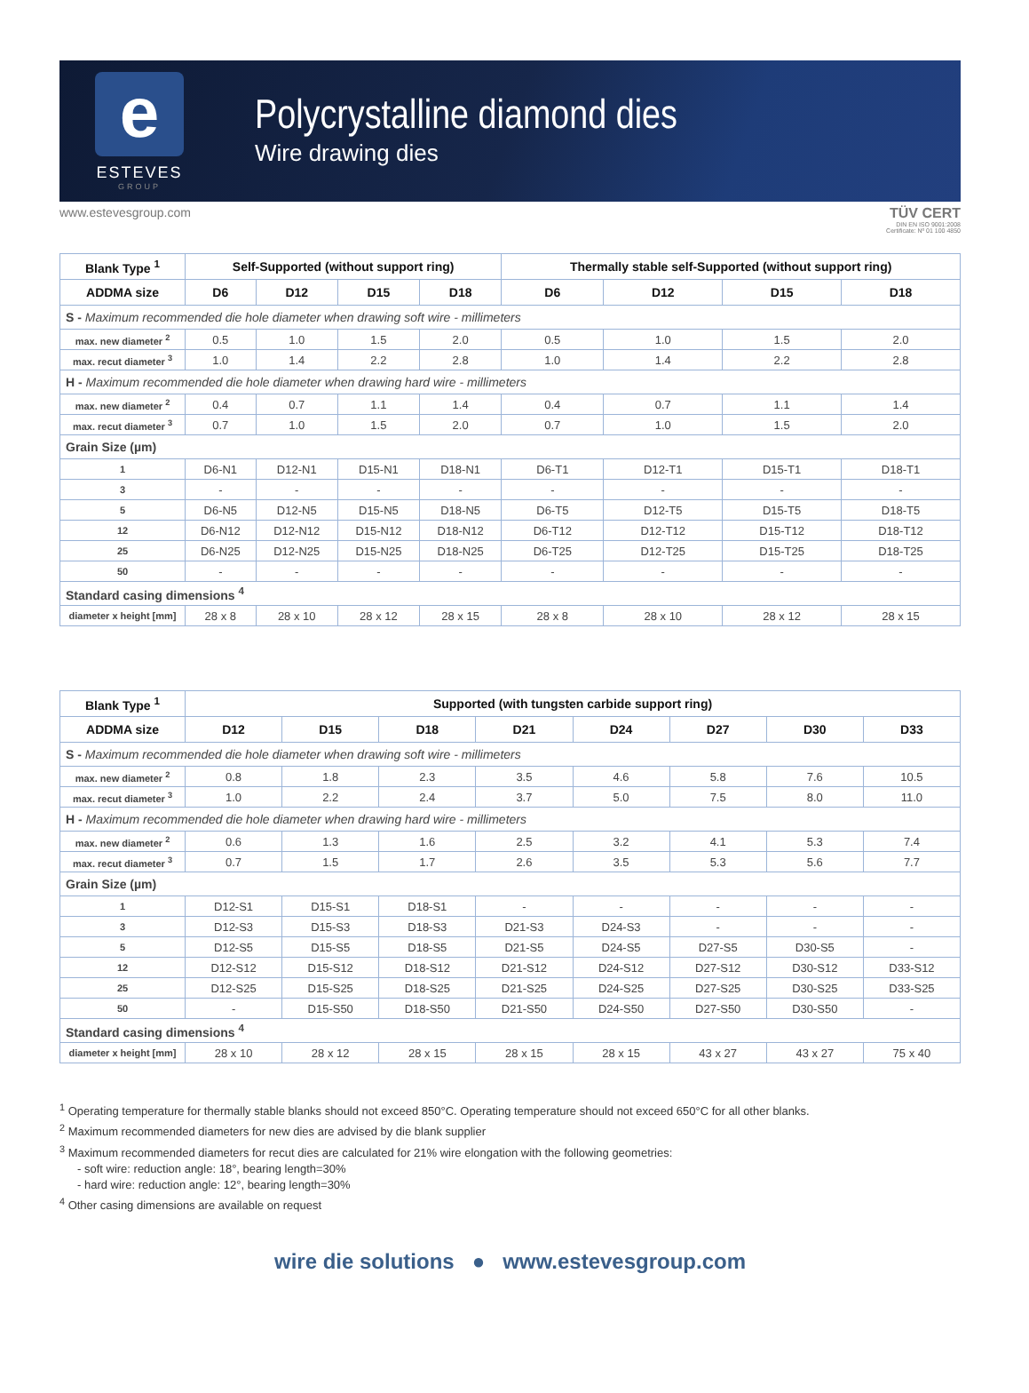e
ESTEVES
GROUP
Polycrystalline diamond dies
Wire drawing dies
www.estevesgroup.com TÜV CERT
DIN EN ISO 9001:2008
Certificate: Nº 01 100 4850
| Blank Type <sup>1</sup> | Self-Supported (without support ring) | | | | Thermally stable self-Supported (without support ring) | | | |
| --- | --- | --- | --- | --- | --- | --- | --- | --- |
| ADDMA size | D6 | D12 | D15 | D18 | D6 | D12 | D15 | D18 |
| S - Maximum recommended die hole diameter when drawing soft wire - millimeters | | | | | | | | |
| max. new diameter <sup>2</sup> | 0.5 | 1.0 | 1.5 | 2.0 | 0.5 | 1.0 | 1.5 | 2.0 |
| max. recut diameter <sup>3</sup> | 1.0 | 1.4 | 2.2 | 2.8 | 1.0 | 1.4 | 2.2 | 2.8 |
| H - Maximum recommended die hole diameter when drawing hard wire - millimeters | | | | | | | | |
| max. new diameter <sup>2</sup> | 0.4 | 0.7 | 1.1 | 1.4 | 0.4 | 0.7 | 1.1 | 1.4 |
| max. recut diameter <sup>3</sup> | 0.7 | 1.0 | 1.5 | 2.0 | 0.7 | 1.0 | 1.5 | 2.0 |
| Grain Size (µm) | | | | | | | | |
| 1 | D6-N1 | D12-N1 | D15-N1 | D18-N1 | D6-T1 | D12-T1 | D15-T1 | D18-T1 |
| 3 | - | - | - | - | - | - | - | - |
| 5 | D6-N5 | D12-N5 | D15-N5 | D18-N5 | D6-T5 | D12-T5 | D15-T5 | D18-T5 |
| 12 | D6-N12 | D12-N12 | D15-N12 | D18-N12 | D6-T12 | D12-T12 | D15-T12 | D18-T12 |
| 25 | D6-N25 | D12-N25 | D15-N25 | D18-N25 | D6-T25 | D12-T25 | D15-T25 | D18-T25 |
| 50 | - | - | - | - | - | - | - | - |
| Standard casing dimensions <sup>4</sup> | | | | | | | | |
| diameter x height [mm] | 28 x 8 | 28 x 10 | 28 x 12 | 28 x 15 | 28 x 8 | 28 x 10 | 28 x 12 | 28 x 15 |
| Blank Type <sup>1</sup> | Supported (with tungsten carbide support ring) | | | | | | | |
| --- | --- | --- | --- | --- | --- | --- | --- | --- |
| ADDMA size | D12 | D15 | D18 | D21 | D24 | D27 | D30 | D33 |
| S - Maximum recommended die hole diameter when drawing soft wire - millimeters | | | | | | | | |
| max. new diameter <sup>2</sup> | 0.8 | 1.8 | 2.3 | 3.5 | 4.6 | 5.8 | 7.6 | 10.5 |
| max. recut diameter <sup>3</sup> | 1.0 | 2.2 | 2.4 | 3.7 | 5.0 | 7.5 | 8.0 | 11.0 |
| H - Maximum recommended die hole diameter when drawing hard wire - millimeters | | | | | | | | |
| max. new diameter <sup>2</sup> | 0.6 | 1.3 | 1.6 | 2.5 | 3.2 | 4.1 | 5.3 | 7.4 |
| max. recut diameter <sup>3</sup> | 0.7 | 1.5 | 1.7 | 2.6 | 3.5 | 5.3 | 5.6 | 7.7 |
| Grain Size (µm) | | | | | | | | |
| 1 | D12-S1 | D15-S1 | D18-S1 | - | - | - | - | - |
| 3 | D12-S3 | D15-S3 | D18-S3 | D21-S3 | D24-S3 | - | - | - |
| 5 | D12-S5 | D15-S5 | D18-S5 | D21-S5 | D24-S5 | D27-S5 | D30-S5 | - |
| 12 | D12-S12 | D15-S12 | D18-S12 | D21-S12 | D24-S12 | D27-S12 | D30-S12 | D33-S12 |
| 25 | D12-S25 | D15-S25 | D18-S25 | D21-S25 | D24-S25 | D27-S25 | D30-S25 | D33-S25 |
| 50 | - | D15-S50 | D18-S50 | D21-S50 | D24-S50 | D27-S50 | D30-S50 | - |
| Standard casing dimensions <sup>4</sup> | | | | | | | | |
| diameter x height [mm] | 28 x 10 | 28 x 12 | 28 x 15 | 28 x 15 | 28 x 15 | 43 x 27 | 43 x 27 | 75 x 40 |
<sup>1</sup> Operating temperature for thermally stable blanks should not exceed 850°C. Operating temperature should not exceed 650°C for all other blanks.
<sup>2</sup> Maximum recommended diameters for new dies are advised by die blank supplier
<sup>3</sup> Maximum recommended diameters for recut dies are calculated for 21% wire elongation with the following geometries:
- soft wire: reduction angle: 18°, bearing length=30%
- hard wire: reduction angle: 12°, bearing length=30%
<sup>4</sup> Other casing dimensions are available on request
wire die solutions ● www.estevesgroup.com